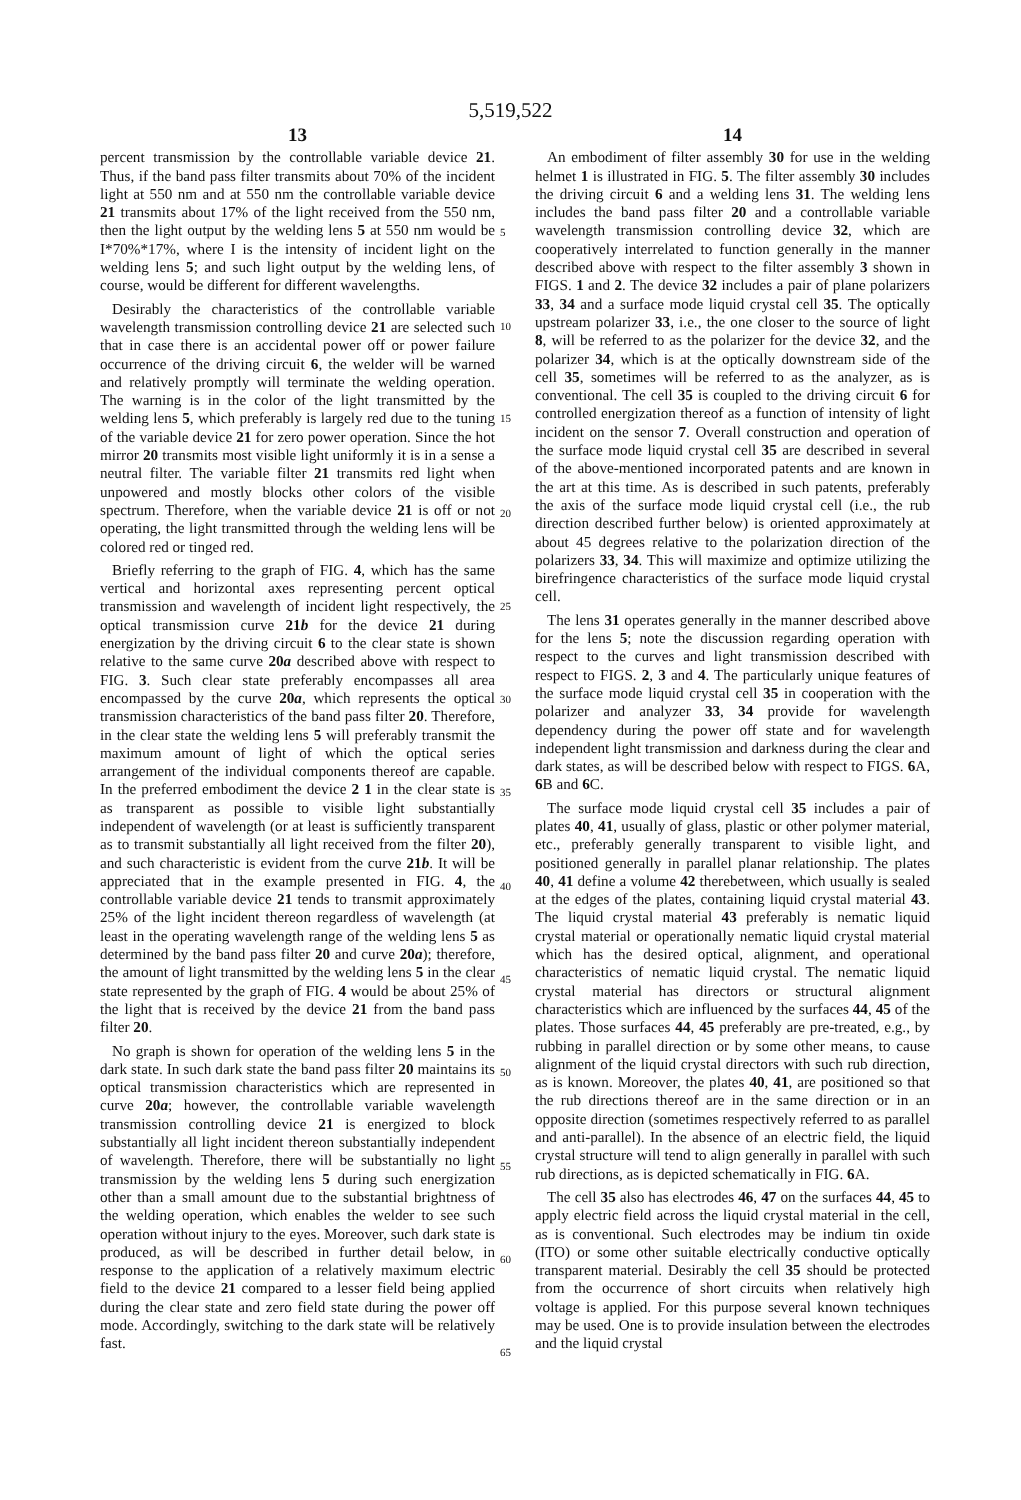5,519,522
13
percent transmission by the controllable variable device 21. Thus, if the band pass filter transmits about 70% of the incident light at 550 nm and at 550 nm the controllable variable device 21 transmits about 17% of the light received from the 550 nm, then the light output by the welding lens 5 at 550 nm would be I*70%*17%, where I is the intensity of incident light on the welding lens 5; and such light output by the welding lens, of course, would be different for different wavelengths.
Desirably the characteristics of the controllable variable wavelength transmission controlling device 21 are selected such that in case there is an accidental power off or power failure occurrence of the driving circuit 6, the welder will be warned and relatively promptly will terminate the welding operation. The warning is in the color of the light transmitted by the welding lens 5, which preferably is largely red due to the tuning of the variable device 21 for zero power operation. Since the hot mirror 20 transmits most visible light uniformly it is in a sense a neutral filter. The variable filter 21 transmits red light when unpowered and mostly blocks other colors of the visible spectrum. Therefore, when the variable device 21 is off or not operating, the light transmitted through the welding lens will be colored red or tinged red.
Briefly referring to the graph of FIG. 4, which has the same vertical and horizontal axes representing percent optical transmission and wavelength of incident light respectively, the optical transmission curve 21b for the device 21 during energization by the driving circuit 6 to the clear state is shown relative to the same curve 20a described above with respect to FIG. 3. Such clear state preferably encompasses all area encompassed by the curve 20a, which represents the optical transmission characteristics of the band pass filter 20. Therefore, in the clear state the welding lens 5 will preferably transmit the maximum amount of light of which the optical series arrangement of the individual components thereof are capable. In the preferred embodiment the device 2 1 in the clear state is as transparent as possible to visible light substantially independent of wavelength (or at least is sufficiently transparent as to transmit substantially all light received from the filter 20), and such characteristic is evident from the curve 21b. It will be appreciated that in the example presented in FIG. 4, the controllable variable device 21 tends to transmit approximately 25% of the light incident thereon regardless of wavelength (at least in the operating wavelength range of the welding lens 5 as determined by the band pass filter 20 and curve 20a); therefore, the amount of light transmitted by the welding lens 5 in the clear state represented by the graph of FIG. 4 would be about 25% of the light that is received by the device 21 from the band pass filter 20.
No graph is shown for operation of the welding lens 5 in the dark state. In such dark state the band pass filter 20 maintains its optical transmission characteristics which are represented in curve 20a; however, the controllable variable wavelength transmission controlling device 21 is energized to block substantially all light incident thereon substantially independent of wavelength. Therefore, there will be substantially no light transmission by the welding lens 5 during such energization other than a small amount due to the substantial brightness of the welding operation, which enables the welder to see such operation without injury to the eyes. Moreover, such dark state is produced, as will be described in further detail below, in response to the application of a relatively maximum electric field to the device 21 compared to a lesser field being applied during the clear state and zero field state during the power off mode. Accordingly, switching to the dark state will be relatively fast.
14
An embodiment of filter assembly 30 for use in the welding helmet 1 is illustrated in FIG. 5. The filter assembly 30 includes the driving circuit 6 and a welding lens 31. The welding lens includes the band pass filter 20 and a controllable variable wavelength transmission controlling device 32, which are cooperatively interrelated to function generally in the manner described above with respect to the filter assembly 3 shown in FIGS. 1 and 2. The device 32 includes a pair of plane polarizers 33, 34 and a surface mode liquid crystal cell 35. The optically upstream polarizer 33, i.e., the one closer to the source of light 8, will be referred to as the polarizer for the device 32, and the polarizer 34, which is at the optically downstream side of the cell 35, sometimes will be referred to as the analyzer, as is conventional. The cell 35 is coupled to the driving circuit 6 for controlled energization thereof as a function of intensity of light incident on the sensor 7. Overall construction and operation of the surface mode liquid crystal cell 35 are described in several of the above-mentioned incorporated patents and are known in the art at this time. As is described in such patents, preferably the axis of the surface mode liquid crystal cell (i.e., the rub direction described further below) is oriented approximately at about 45 degrees relative to the polarization direction of the polarizers 33, 34. This will maximize and optimize utilizing the birefringence characteristics of the surface mode liquid crystal cell.
The lens 31 operates generally in the manner described above for the lens 5; note the discussion regarding operation with respect to the curves and light transmission described with respect to FIGS. 2, 3 and 4. The particularly unique features of the surface mode liquid crystal cell 35 in cooperation with the polarizer and analyzer 33, 34 provide for wavelength dependency during the power off state and for wavelength independent light transmission and darkness during the clear and dark states, as will be described below with respect to FIGS. 6 A, 6 B and 6 C.
The surface mode liquid crystal cell 35 includes a pair of plates 40, 41, usually of glass, plastic or other polymer material, etc., preferably generally transparent to visible light, and positioned generally in parallel planar relationship. The plates 40, 41 define a volume 42 therebetween, which usually is sealed at the edges of the plates, containing liquid crystal material 43. The liquid crystal material 43 preferably is nematic liquid crystal material or operationally nematic liquid crystal material which has the desired optical, alignment, and operational characteristics of nematic liquid crystal. The nematic liquid crystal material has directors or structural alignment characteristics which are influenced by the surfaces 44, 45 of the plates. Those surfaces 44, 45 preferably are pre-treated, e.g., by rubbing in parallel direction or by some other means, to cause alignment of the liquid crystal directors with such rub direction, as is known. Moreover, the plates 40, 41, are positioned so that the rub directions thereof are in the same direction or in an opposite direction (sometimes respectively referred to as parallel and anti-parallel). In the absence of an electric field, the liquid crystal structure will tend to align generally in parallel with such rub directions, as is depicted schematically in FIG. 6 A.
The cell 35 also has electrodes 46, 47 on the surfaces 44, 45 to apply electric field across the liquid crystal material in the cell, as is conventional. Such electrodes may be indium tin oxide (ITO) or some other suitable electrically conductive optically transparent material. Desirably the cell 35 should be protected from the occurrence of short circuits when relatively high voltage is applied. For this purpose several known techniques may be used. One is to provide insulation between the electrodes and the liquid crystal
5
10
15
20
25
30
35
40
45
50
55
60
65